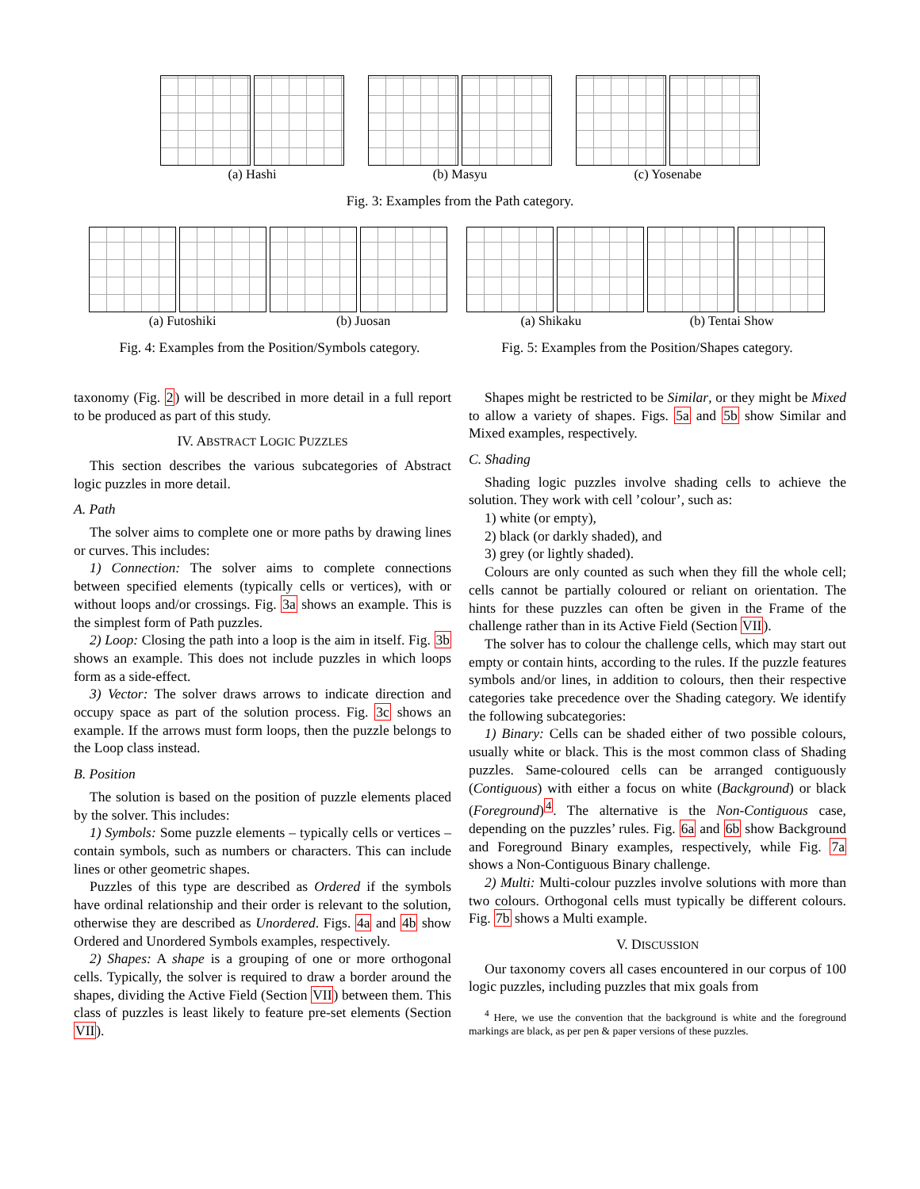(a) Hashi (b) Masyu (c) Yosenabe
Fig. 3: Examples from the Path category.
(a) Futoshiki (b) Juosan
Fig. 4: Examples from the Position/Symbols category.
(a) Shikaku (b) Tentai Show
Fig. 5: Examples from the Position/Shapes category.
taxonomy (Fig. 2) will be described in more detail in a full report to be produced as part of this study.
IV. ABSTRACT LOGIC PUZZLES
This section describes the various subcategories of Abstract logic puzzles in more detail.
A. Path
The solver aims to complete one or more paths by drawing lines or curves. This includes:
1) Connection: The solver aims to complete connections between specified elements (typically cells or vertices), with or without loops and/or crossings. Fig. 3a shows an example. This is the simplest form of Path puzzles.
2) Loop: Closing the path into a loop is the aim in itself. Fig. 3b shows an example. This does not include puzzles in which loops form as a side-effect.
3) Vector: The solver draws arrows to indicate direction and occupy space as part of the solution process. Fig. 3c shows an example. If the arrows must form loops, then the puzzle belongs to the Loop class instead.
B. Position
The solution is based on the position of puzzle elements placed by the solver. This includes:
1) Symbols: Some puzzle elements – typically cells or vertices – contain symbols, such as numbers or characters. This can include lines or other geometric shapes.
Puzzles of this type are described as Ordered if the symbols have ordinal relationship and their order is relevant to the solution, otherwise they are described as Unordered. Figs. 4a and 4b show Ordered and Unordered Symbols examples, respectively.
2) Shapes: A shape is a grouping of one or more orthogonal cells. Typically, the solver is required to draw a border around the shapes, dividing the Active Field (Section VII) between them. This class of puzzles is least likely to feature pre-set elements (Section VII).
Shapes might be restricted to be Similar, or they might be Mixed to allow a variety of shapes. Figs. 5a and 5b show Similar and Mixed examples, respectively.
C. Shading
Shading logic puzzles involve shading cells to achieve the solution. They work with cell ’colour’, such as:
1) white (or empty),
2) black (or darkly shaded), and
3) grey (or lightly shaded).
Colours are only counted as such when they fill the whole cell; cells cannot be partially coloured or reliant on orientation. The hints for these puzzles can often be given in the Frame of the challenge rather than in its Active Field (Section VII).
The solver has to colour the challenge cells, which may start out empty or contain hints, according to the rules. If the puzzle features symbols and/or lines, in addition to colours, then their respective categories take precedence over the Shading category. We identify the following subcategories:
1) Binary: Cells can be shaded either of two possible colours, usually white or black. This is the most common class of Shading puzzles. Same-coloured cells can be arranged contiguously (Contiguous) with either a focus on white (Background) or black (Foreground)<sup>4</sup>. The alternative is the Non-Contiguous case, depending on the puzzles’ rules. Fig. 6a and 6b show Background and Foreground Binary examples, respectively, while Fig. 7a shows a Non-Contiguous Binary challenge.
2) Multi: Multi-colour puzzles involve solutions with more than two colours. Orthogonal cells must typically be different colours. Fig. 7b shows a Multi example.
V. DISCUSSION
Our taxonomy covers all cases encountered in our corpus of 100 logic puzzles, including puzzles that mix goals from
<sup>4</sup> Here, we use the convention that the background is white and the foreground markings are black, as per pen & paper versions of these puzzles.